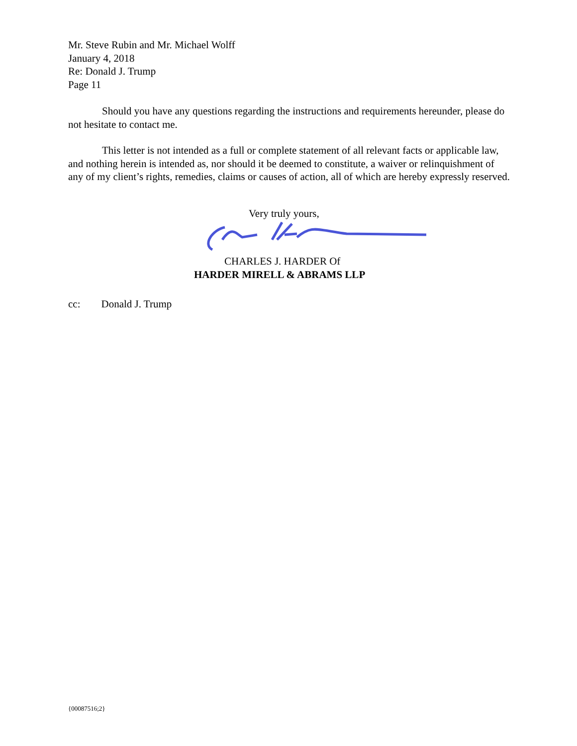Mr. Steve Rubin and Mr. Michael Wolff
January 4, 2018
Re: Donald J. Trump
Page 11
Should you have any questions regarding the instructions and requirements hereunder, please do not hesitate to contact me.
This letter is not intended as a full or complete statement of all relevant facts or applicable law, and nothing herein is intended as, nor should it be deemed to constitute, a waiver or relinquishment of any of my client’s rights, remedies, claims or causes of action, all of which are hereby expressly reserved.
Very truly yours,
CHARLES J. HARDER Of
HARDER MIRELL & ABRAMS LLP
cc: Donald J. Trump
{00087516;2}